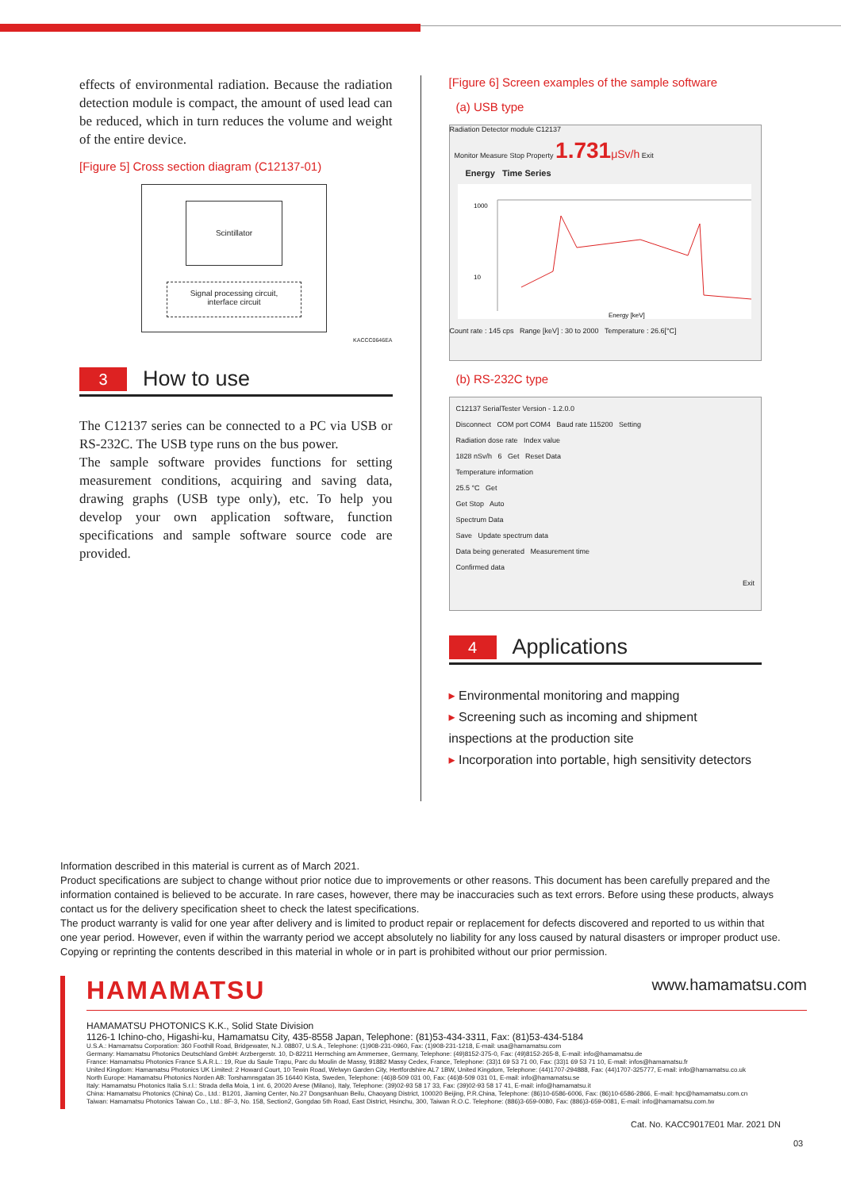effects of environmental radiation. Because the radiation detection module is compact, the amount of used lead can be reduced, which in turn reduces the volume and weight of the entire device.
[Figure 5] Cross section diagram (C12137-01)
Scintillator
Signal processing circuit,
interface circuit
KACCC0646EA
3
How to use
The C12137 series can be connected to a PC via USB or RS-232C. The USB type runs on the bus power.
The sample software provides functions for setting measurement conditions, acquiring and saving data, drawing graphs (USB type only), etc. To help you develop your own application software, function specifications and sample software source code are provided.
[Figure 6] Screen examples of the sample software
(a) USB type
Radiation Detector module C12137
Monitor Measure Stop Property 1.731 μSv/h Exit
Energy Time Series
1000
10
Energy [keV]
Count rate : 145 cps Range [keV] : 30 to 2000 Temperature : 26.6[°C]
(b) RS-232C type
C12137 SerialTester Version - 1.2.0.0
Disconnect COM port COM4 Baud rate 115200 Setting
Radiation dose rate Index value
1828 nSv/h 6 Get Reset Data
Temperature information
25.5 °C Get
Get Stop Auto
Spectrum Data
Save Update spectrum data
Data being generated Measurement time
Confirmed data
Exit
4
Applications
▸ Environmental monitoring and mapping
▸ Screening such as incoming and shipment inspections at the production site
▸ Incorporation into portable, high sensitivity detectors
Information described in this material is current as of March 2021.
Product specifications are subject to change without prior notice due to improvements or other reasons. This document has been carefully prepared and the information contained is believed to be accurate. In rare cases, however, there may be inaccuracies such as text errors. Before using these products, always contact us for the delivery specification sheet to check the latest specifications.
The product warranty is valid for one year after delivery and is limited to product repair or replacement for defects discovered and reported to us within that one year period. However, even if within the warranty period we accept absolutely no liability for any loss caused by natural disasters or improper product use.
Copying or reprinting the contents described in this material in whole or in part is prohibited without our prior permission.
HAMAMATSU www.hamamatsu.com
HAMAMATSU PHOTONICS K.K., Solid State Division
1126-1 Ichino-cho, Higashi-ku, Hamamatsu City, 435-8558 Japan, Telephone: (81)53-434-3311, Fax: (81)53-434-5184
U.S.A.: Hamamatsu Corporation: 360 Foothill Road, Bridgewater, N.J. 08807, U.S.A., Telephone: (1)908-231-0960, Fax: (1)908-231-1218, E-mail: usa@hamamatsu.com
Germany: Hamamatsu Photonics Deutschland GmbH: Arzbergerstr. 10, D-82211 Herrsching am Ammersee, Germany, Telephone: (49)8152-375-0, Fax: (49)8152-265-8, E-mail: info@hamamatsu.de
France: Hamamatsu Photonics France S.A.R.L.: 19, Rue du Saule Trapu, Parc du Moulin de Massy, 91882 Massy Cedex, France, Telephone: (33)1 69 53 71 00, Fax: (33)1 69 53 71 10, E-mail: infos@hamamatsu.fr
United Kingdom: Hamamatsu Photonics UK Limited: 2 Howard Court, 10 Tewin Road, Welwyn Garden City, Hertfordshire AL7 1BW, United Kingdom, Telephone: (44)1707-294888, Fax: (44)1707-325777, E-mail: info@hamamatsu.co.uk
North Europe: Hamamatsu Photonics Norden AB: Torshamnsgatan 35 16440 Kista, Sweden, Telephone: (46)8-509 031 00, Fax: (46)8-509 031 01, E-mail: info@hamamatsu.se
Italy: Hamamatsu Photonics Italia S.r.l.: Strada della Moia, 1 int. 6, 20020 Arese (Milano), Italy, Telephone: (39)02-93 58 17 33, Fax: (39)02-93 58 17 41, E-mail: info@hamamatsu.it
China: Hamamatsu Photonics (China) Co., Ltd.: B1201, Jiaming Center, No.27 Dongsanhuan Beilu, Chaoyang District, 100020 Beijing, P.R.China, Telephone: (86)10-6586-6006, Fax: (86)10-6586-2866, E-mail: hpc@hamamatsu.com.cn
Taiwan: Hamamatsu Photonics Taiwan Co., Ltd.: 8F-3, No. 158, Section2, Gongdao 5th Road, East District, Hsinchu, 300, Taiwan R.O.C. Telephone: (886)3-659-0080, Fax: (886)3-659-0081, E-mail: info@hamamatsu.com.tw
Cat. No. KACC9017E01 Mar. 2021 DN
03